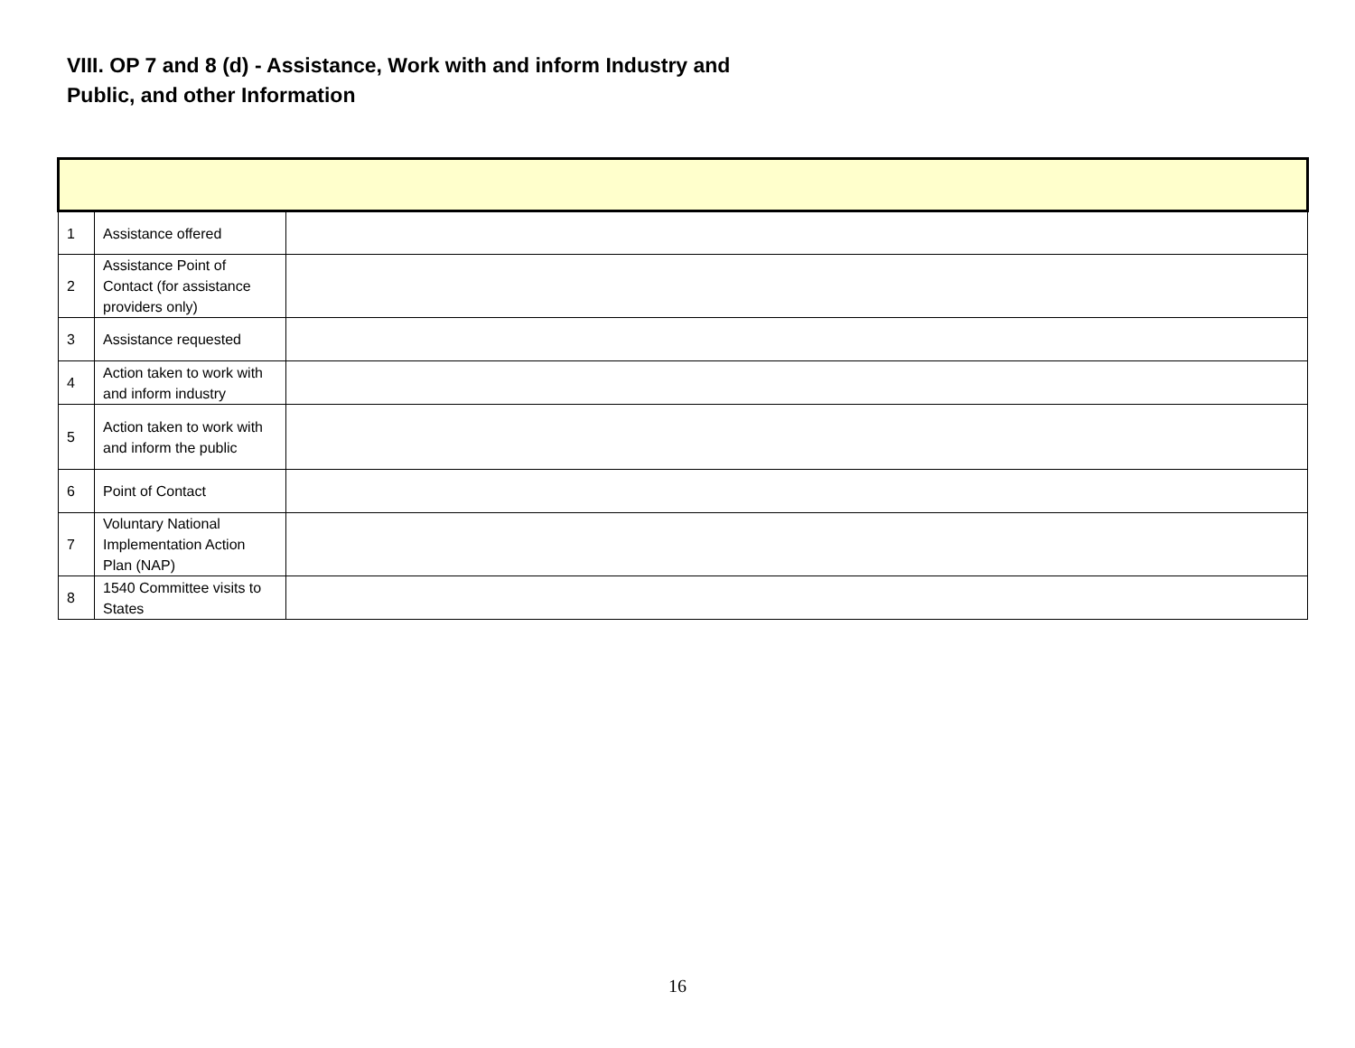VIII. OP 7 and 8 (d) - Assistance, Work with and inform Industry and Public, and other Information
| 1 | Assistance offered | |
| 2 | Assistance Point of Contact (for assistance providers only) | |
| 3 | Assistance requested | |
| 4 | Action taken to work with and inform industry | |
| 5 | Action taken to work with and inform the public | |
| 6 | Point of Contact | |
| 7 | Voluntary National Implementation Action Plan (NAP) | |
| 8 | 1540 Committee visits to States | |
16